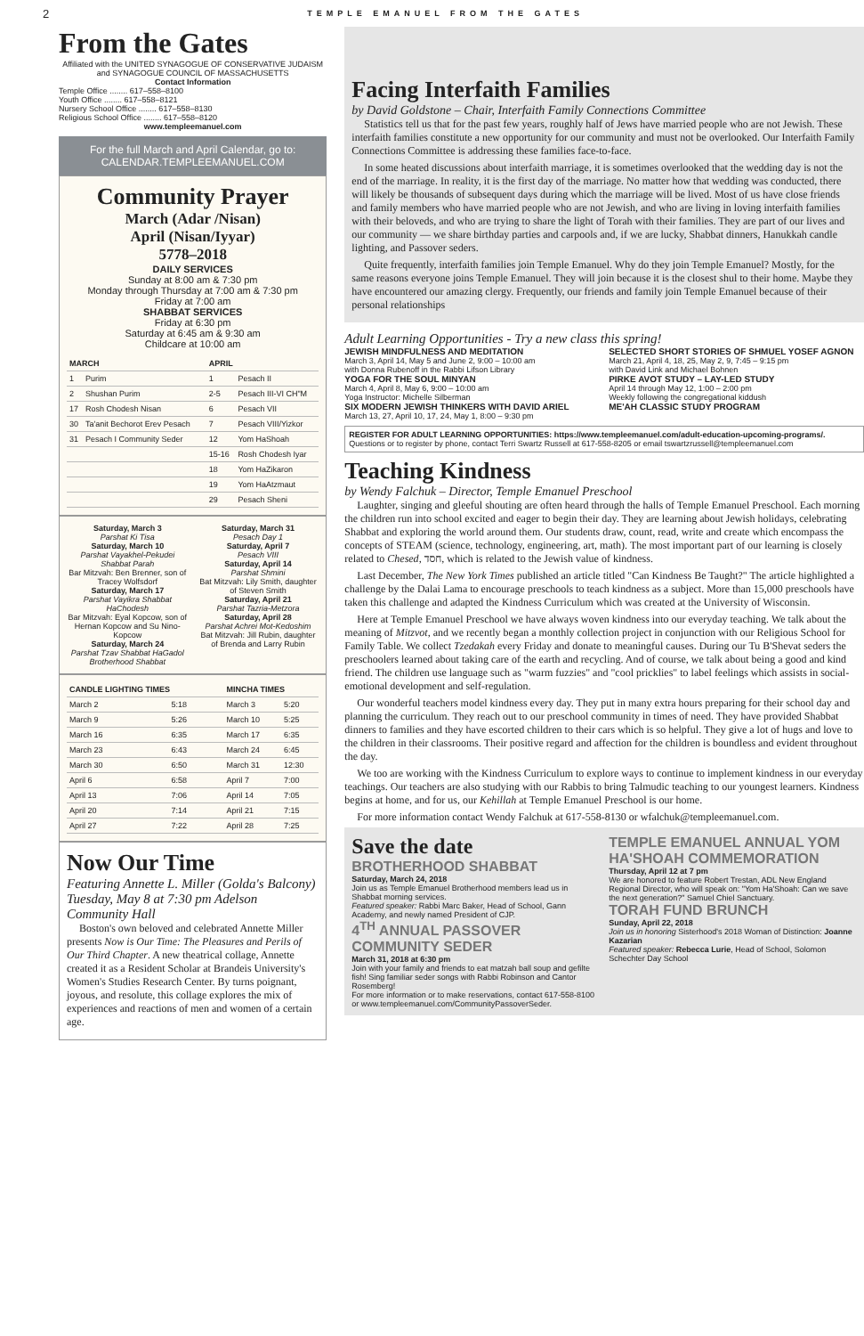2 TEMPLE EMANUEL FROM THE GATES
From the Gates
Affiliated with the UNITED SYNAGOGUE OF CONSERVATIVE JUDAISM and SYNAGOGUE COUNCIL OF MASSACHUSETTS
Contact Information
Temple Office ........ 617–558–8100
Youth Office ........ 617–558–8121
Nursery School Office ........ 617–558–8130
Religious School Office ........ 617–558–8120
www.templeemanuel.com
For the full March and April Calendar, go to:
CALENDAR.TEMPLEEMANUEL.COM
Community Prayer
March (Adar /Nisan)
April (Nisan/Iyyar)
5778–2018
DAILY SERVICES
Sunday at 8:00 am & 7:30 pm
Monday through Thursday at 7:00 am & 7:30 pm
Friday at 7:00 am
SHABBAT SERVICES
Friday at 6:30 pm
Saturday at 6:45 am & 9:30 am
Childcare at 10:00 am
| MARCH | | APRIL | |
| --- | --- | --- | --- |
| 1 | Purim | 1 | Pesach II |
| 2 | Shushan Purim | 2-5 | Pesach III-VI CH"M |
| 17 | Rosh Chodesh Nisan | 6 | Pesach VII |
| 30 | Ta'anit Bechorot Erev Pesach | 7 | Pesach VIII/Yizkor |
| 31 | Pesach I Community Seder | 12 | Yom HaShoah |
| | | 15-16 | Rosh Chodesh Iyar |
| | | 18 | Yom HaZikaron |
| | | 19 | Yom HaAtzmaut |
| | | 29 | Pesach Sheni |
Saturday, March 3
Parshat Ki Tisa
Saturday, March 10
Parshat Vayakhel-Pekudei Shabbat Parah
Bar Mitzvah: Ben Brenner, son of Tracey Wolfsdorf
Saturday, March 17
Parshat Vayikra Shabbat HaChodesh
Bar Mitzvah: Eyal Kopcow, son of Hernan Kopcow and Su Nino-Kopcow
Saturday, March 24
Parshat Tzav Shabbat HaGadol Brotherhood Shabbat
Saturday, March 31
Pesach Day 1
Saturday, April 7
Pesach VIII
Saturday, April 14
Parshat Shmini
Bat Mitzvah: Lily Smith, daughter of Steven Smith
Saturday, April 21
Parshat Tazria-Metzora
Saturday, April 28
Parshat Achrei Mot-Kedoshim
Bat Mitzvah: Jill Rubin, daughter of Brenda and Larry Rubin
| CANDLE LIGHTING TIMES | | MINCHA TIMES | |
| --- | --- | --- | --- |
| March 2 | 5:18 | March 3 | 5:20 |
| March 9 | 5:26 | March 10 | 5:25 |
| March 16 | 6:35 | March 17 | 6:35 |
| March 23 | 6:43 | March 24 | 6:45 |
| March 30 | 6:50 | March 31 | 12:30 |
| April 6 | 6:58 | April 7 | 7:00 |
| April 13 | 7:06 | April 14 | 7:05 |
| April 20 | 7:14 | April 21 | 7:15 |
| April 27 | 7:22 | April 28 | 7:25 |
Now Our Time
Featuring Annette L. Miller (Golda's Balcony)
Tuesday, May 8 at 7:30 pm Adelson Community Hall
Boston's own beloved and celebrated Annette Miller presents Now is Our Time: The Pleasures and Perils of Our Third Chapter. A new theatrical collage, Annette created it as a Resident Scholar at Brandeis University's Women's Studies Research Center. By turns poignant, joyous, and resolute, this collage explores the mix of experiences and reactions of men and women of a certain age.
Facing Interfaith Families
by David Goldstone – Chair, Interfaith Family Connections Committee
Statistics tell us that for the past few years, roughly half of Jews have married people who are not Jewish. These interfaith families constitute a new opportunity for our community and must not be overlooked. Our Interfaith Family Connections Committee is addressing these families face-to-face.
In some heated discussions about interfaith marriage, it is sometimes overlooked that the wedding day is not the end of the marriage. In reality, it is the first day of the marriage. No matter how that wedding was conducted, there will likely be thousands of subsequent days during which the marriage will be lived. Most of us have close friends and family members who have married people who are not Jewish, and who are living in loving interfaith families with their beloveds, and who are trying to share the light of Torah with their families. They are part of our lives and our community — we share birthday parties and carpools and, if we are lucky, Shabbat dinners, Hanukkah candle lighting, and Passover seders.
Quite frequently, interfaith families join Temple Emanuel. Why do they join Temple Emanuel? Mostly, for the same reasons everyone joins Temple Emanuel. They will join because it is the closest shul to their home. Maybe they have encountered our amazing clergy. Frequently, our friends and family join Temple Emanuel because of their personal relationships
Adult Learning Opportunities - Try a new class this spring!
JEWISH MINDFULNESS AND MEDITATION
March 3, April 14, May 5 and June 2, 9:00 – 10:00 am
with Donna Rubenoff in the Rabbi Lifson Library
YOGA FOR THE SOUL MINYAN
March 4, April 8, May 6, 9:00 – 10:00 am
Yoga Instructor: Michelle Silberman
SIX MODERN JEWISH THINKERS WITH DAVID ARIEL
March 13, 27, April 10, 17, 24, May 1, 8:00 – 9:30 pm
SELECTED SHORT STORIES OF SHMUEL YOSEF AGNON
March 21, April 4, 18, 25, May 2, 9, 7:45 – 9:15 pm
with David Link and Michael Bohnen
PIRKE AVOT STUDY – LAY-LED STUDY
April 14 through May 12, 1:00 – 2:00 pm
Weekly following the congregational kiddush
ME'AH CLASSIC STUDY PROGRAM
REGISTER FOR ADULT LEARNING OPPORTUNITIES: https://www.templeemanuel.com/adult-education-upcoming-programs/. Questions or to register by phone, contact Terri Swartz Russell at 617-558-8205 or email tswartzrussell@templeemanuel.com
Teaching Kindness
by Wendy Falchuk – Director, Temple Emanuel Preschool
Laughter, singing and gleeful shouting are often heard through the halls of Temple Emanuel Preschool. Each morning the children run into school excited and eager to begin their day. They are learning about Jewish holidays, celebrating Shabbat and exploring the world around them. Our students draw, count, read, write and create which encompass the concepts of STEAM (science, technology, engineering, art, math). The most important part of our learning is closely related to Chesed, חסד, which is related to the Jewish value of kindness.
Last December, The New York Times published an article titled "Can Kindness Be Taught?" The article highlighted a challenge by the Dalai Lama to encourage preschools to teach kindness as a subject. More than 15,000 preschools have taken this challenge and adapted the Kindness Curriculum which was created at the University of Wisconsin.
Here at Temple Emanuel Preschool we have always woven kindness into our everyday teaching. We talk about the meaning of Mitzvot, and we recently began a monthly collection project in conjunction with our Religious School for Family Table. We collect Tzedakah every Friday and donate to meaningful causes. During our Tu B'Shevat seders the preschoolers learned about taking care of the earth and recycling. And of course, we talk about being a good and kind friend. The children use language such as "warm fuzzies" and "cool pricklies" to label feelings which assists in social-emotional development and self-regulation.
Our wonderful teachers model kindness every day. They put in many extra hours preparing for their school day and planning the curriculum. They reach out to our preschool community in times of need. They have provided Shabbat dinners to families and they have escorted children to their cars which is so helpful. They give a lot of hugs and love to the children in their classrooms. Their positive regard and affection for the children is boundless and evident throughout the day.
We too are working with the Kindness Curriculum to explore ways to continue to implement kindness in our everyday teachings. Our teachers are also studying with our Rabbis to bring Talmudic teaching to our youngest learners. Kindness begins at home, and for us, our Kehillah at Temple Emanuel Preschool is our home.
For more information contact Wendy Falchuk at 617-558-8130 or wfalchuk@templeemanuel.com.
Save the date
BROTHERHOOD SHABBAT
Saturday, March 24, 2018
Join us as Temple Emanuel Brotherhood members lead us in Shabbat morning services.
Featured speaker: Rabbi Marc Baker, Head of School, Gann Academy, and newly named President of CJP.
4<sup>TH</sup> ANNUAL PASSOVER COMMUNITY SEDER
March 31, 2018 at 6:30 pm
Join with your family and friends to eat matzah ball soup and gefilte fish! Sing familiar seder songs with Rabbi Robinson and Cantor Rosemberg!
For more information or to make reservations, contact 617-558-8100 or www.templeemanuel.com/CommunityPassoverSeder.
TEMPLE EMANUEL ANNUAL YOM HA'SHOAH COMMEMORATION
Thursday, April 12 at 7 pm
We are honored to feature Robert Trestan, ADL New England Regional Director, who will speak on: "Yom Ha'Shoah: Can we save the next generation?" Samuel Chiel Sanctuary.
TORAH FUND BRUNCH
Sunday, April 22, 2018
Join us in honoring Sisterhood's 2018 Woman of Distinction: Joanne Kazarian
Featured speaker: Rebecca Lurie, Head of School, Solomon Schechter Day School